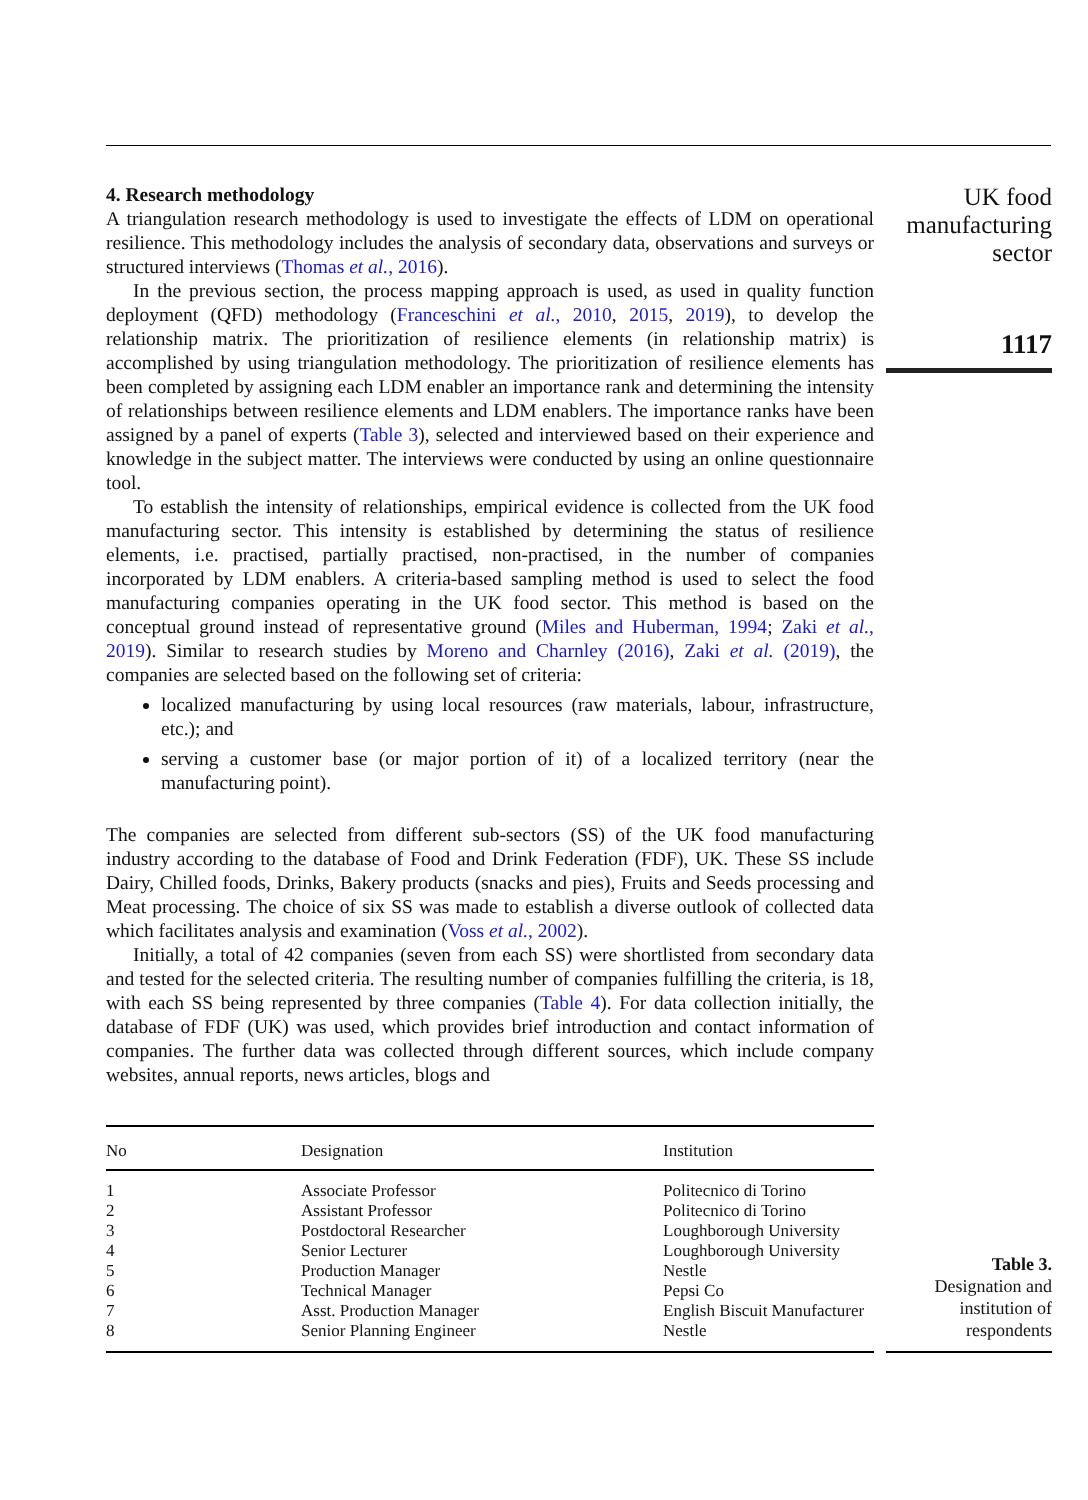4. Research methodology
A triangulation research methodology is used to investigate the effects of LDM on operational resilience. This methodology includes the analysis of secondary data, observations and surveys or structured interviews (Thomas et al., 2016).
In the previous section, the process mapping approach is used, as used in quality function deployment (QFD) methodology (Franceschini et al., 2010, 2015, 2019), to develop the relationship matrix. The prioritization of resilience elements (in relationship matrix) is accomplished by using triangulation methodology. The prioritization of resilience elements has been completed by assigning each LDM enabler an importance rank and determining the intensity of relationships between resilience elements and LDM enablers. The importance ranks have been assigned by a panel of experts (Table 3), selected and interviewed based on their experience and knowledge in the subject matter. The interviews were conducted by using an online questionnaire tool.
To establish the intensity of relationships, empirical evidence is collected from the UK food manufacturing sector. This intensity is established by determining the status of resilience elements, i.e. practised, partially practised, non-practised, in the number of companies incorporated by LDM enablers. A criteria-based sampling method is used to select the food manufacturing companies operating in the UK food sector. This method is based on the conceptual ground instead of representative ground (Miles and Huberman, 1994; Zaki et al., 2019). Similar to research studies by Moreno and Charnley (2016), Zaki et al. (2019), the companies are selected based on the following set of criteria:
localized manufacturing by using local resources (raw materials, labour, infrastructure, etc.); and
serving a customer base (or major portion of it) of a localized territory (near the manufacturing point).
The companies are selected from different sub-sectors (SS) of the UK food manufacturing industry according to the database of Food and Drink Federation (FDF), UK. These SS include Dairy, Chilled foods, Drinks, Bakery products (snacks and pies), Fruits and Seeds processing and Meat processing. The choice of six SS was made to establish a diverse outlook of collected data which facilitates analysis and examination (Voss et al., 2002).
Initially, a total of 42 companies (seven from each SS) were shortlisted from secondary data and tested for the selected criteria. The resulting number of companies fulfilling the criteria, is 18, with each SS being represented by three companies (Table 4). For data collection initially, the database of FDF (UK) was used, which provides brief introduction and contact information of companies. The further data was collected through different sources, which include company websites, annual reports, news articles, blogs and
UK food manufacturing sector
1117
| No | Designation | Institution |
| --- | --- | --- |
| 1 | Associate Professor | Politecnico di Torino |
| 2 | Assistant Professor | Politecnico di Torino |
| 3 | Postdoctoral Researcher | Loughborough University |
| 4 | Senior Lecturer | Loughborough University |
| 5 | Production Manager | Nestle |
| 6 | Technical Manager | Pepsi Co |
| 7 | Asst. Production Manager | English Biscuit Manufacturer |
| 8 | Senior Planning Engineer | Nestle |
Table 3.
Designation and institution of respondents